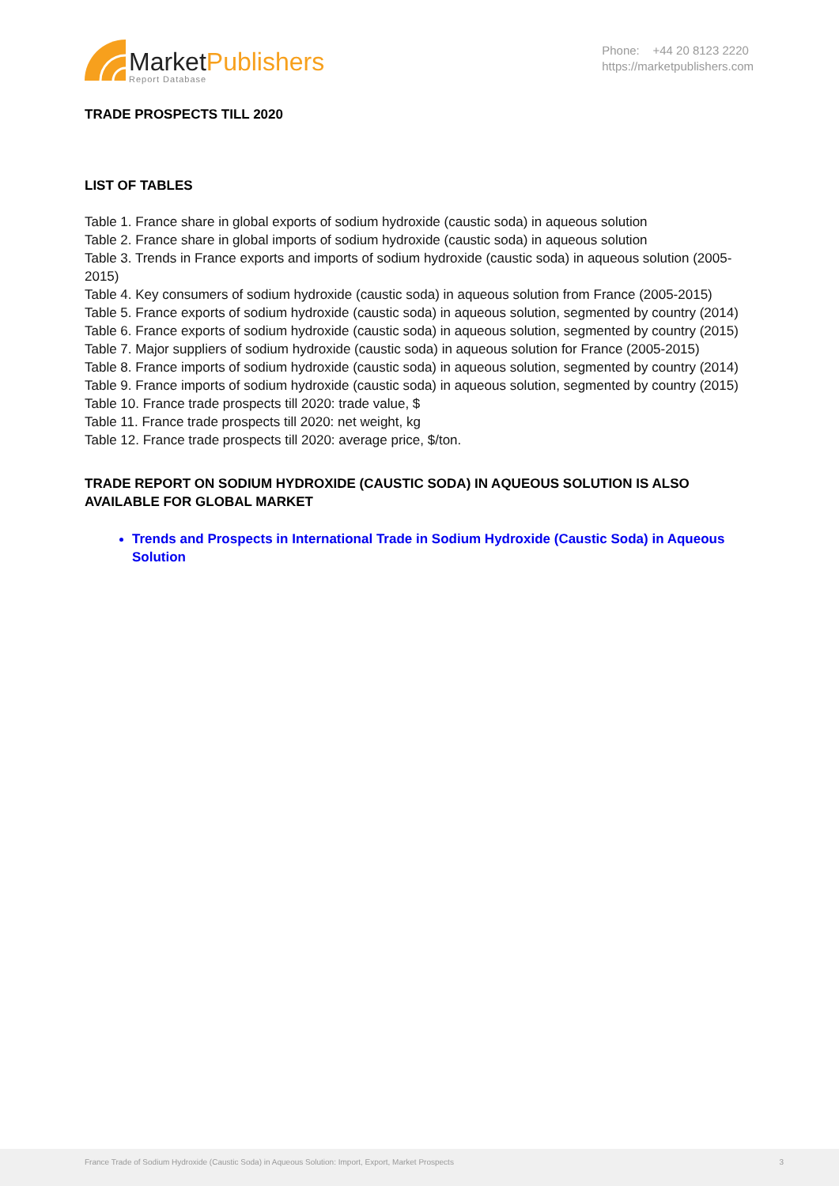MarketPublishers
Report Database
Phone: +44 20 8123 2220
https://marketpublishers.com
TRADE PROSPECTS TILL 2020
LIST OF TABLES
Table 1. France share in global exports of sodium hydroxide (caustic soda) in aqueous solution
Table 2. France share in global imports of sodium hydroxide (caustic soda) in aqueous solution
Table 3. Trends in France exports and imports of sodium hydroxide (caustic soda) in aqueous solution (2005-2015)
Table 4. Key consumers of sodium hydroxide (caustic soda) in aqueous solution from France (2005-2015)
Table 5. France exports of sodium hydroxide (caustic soda) in aqueous solution, segmented by country (2014)
Table 6. France exports of sodium hydroxide (caustic soda) in aqueous solution, segmented by country (2015)
Table 7. Major suppliers of sodium hydroxide (caustic soda) in aqueous solution for France (2005-2015)
Table 8. France imports of sodium hydroxide (caustic soda) in aqueous solution, segmented by country (2014)
Table 9. France imports of sodium hydroxide (caustic soda) in aqueous solution, segmented by country (2015)
Table 10. France trade prospects till 2020: trade value, $
Table 11. France trade prospects till 2020: net weight, kg
Table 12. France trade prospects till 2020: average price, $/ton.
TRADE REPORT ON SODIUM HYDROXIDE (CAUSTIC SODA) IN AQUEOUS SOLUTION IS ALSO AVAILABLE FOR GLOBAL MARKET
Trends and Prospects in International Trade in Sodium Hydroxide (Caustic Soda) in Aqueous Solution
France Trade of Sodium Hydroxide (Caustic Soda) in Aqueous Solution: Import, Export, Market Prospects 3